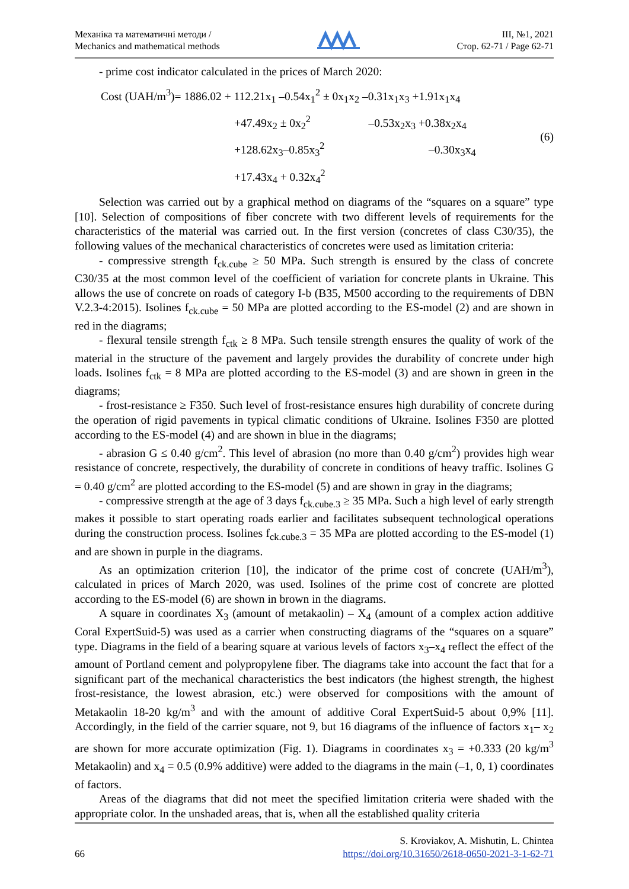Механіка та математичні методи /
Mechanics and mathematical methods
ІІІ, №1, 2021
Стор. 62-71 / Page 62-71
- prime cost indicator calculated in the prices of March 2020:
| Cost (UAH/m<sup>3</sup>)= 1886.02 + 112.21x<sub>1</sub> –0.54x<sub>1</sub><sup>2</sup> ± 0x<sub>1</sub>x<sub>2</sub> –0.31x<sub>1</sub>x<sub>3</sub> +1.91x<sub>1</sub>x<sub>4</sub> |
| +47.49x<sub>2</sub> ± 0x<sub>2</sub><sup>2</sup> –0.53x<sub>2</sub>x<sub>3</sub> +0.38x<sub>2</sub>x<sub>4</sub> |
| +128.62x<sub>3</sub>–0.85x<sub>3</sub><sup>2</sup> –0.30x<sub>3</sub>x<sub>4</sub> |
| +17.43x<sub>4</sub> + 0.32x<sub>4</sub><sup>2</sup> |
(6)
Selection was carried out by a graphical method on diagrams of the “squares on a square” type [10]. Selection of compositions of fiber concrete with two different levels of requirements for the characteristics of the material was carried out. In the first version (concretes of class C30/35), the following values of the mechanical characteristics of concretes were used as limitation criteria:
- compressive strength f<sub>ck.cube</sub> ≥ 50 MPa. Such strength is ensured by the class of concrete C30/35 at the most common level of the coefficient of variation for concrete plants in Ukraine. This allows the use of concrete on roads of category I-b (B35, M500 according to the requirements of DBN V.2.3-4:2015). Isolines f<sub>ck.cube</sub> = 50 MPa are plotted according to the ES-model (2) and are shown in red in the diagrams;
- flexural tensile strength f<sub>ctk</sub> ≥ 8 MPa. Such tensile strength ensures the quality of work of the material in the structure of the pavement and largely provides the durability of concrete under high loads. Isolines f<sub>ctk</sub> = 8 MPa are plotted according to the ES-model (3) and are shown in green in the diagrams;
- frost-resistance ≥ F350. Such level of frost-resistance ensures high durability of concrete during the operation of rigid pavements in typical climatic conditions of Ukraine. Isolines F350 are plotted according to the ES-model (4) and are shown in blue in the diagrams;
- abrasion G ≤ 0.40 g/cm<sup>2</sup>. This level of abrasion (no more than 0.40 g/cm<sup>2</sup>) provides high wear resistance of concrete, respectively, the durability of concrete in conditions of heavy traffic. Isolines G = 0.40 g/cm<sup>2</sup> are plotted according to the ES-model (5) and are shown in gray in the diagrams;
- compressive strength at the age of 3 days f<sub>ck.cube.3</sub> ≥ 35 MPa. Such a high level of early strength makes it possible to start operating roads earlier and facilitates subsequent technological operations during the construction process. Isolines f<sub>ck.cube.3</sub> = 35 MPa are plotted according to the ES-model (1) and are shown in purple in the diagrams.
As an optimization criterion [10], the indicator of the prime cost of concrete (UAH/m<sup>3</sup>), calculated in prices of March 2020, was used. Isolines of the prime cost of concrete are plotted according to the ES-model (6) are shown in brown in the diagrams.
A square in coordinates X<sub>3</sub> (amount of metakaolin) – X<sub>4</sub> (amount of a complex action additive Coral ExpertSuid-5) was used as a carrier when constructing diagrams of the “squares on a square” type. Diagrams in the field of a bearing square at various levels of factors x<sub>3</sub>–x<sub>4</sub> reflect the effect of the amount of Portland cement and polypropylene fiber. The diagrams take into account the fact that for a significant part of the mechanical characteristics the best indicators (the highest strength, the highest frost-resistance, the lowest abrasion, etc.) were observed for compositions with the amount of Metakaolin 18-20 kg/m<sup>3</sup> and with the amount of additive Coral ExpertSuid-5 about 0,9% [11]. Accordingly, in the field of the carrier square, not 9, but 16 diagrams of the influence of factors x<sub>1</sub>– x<sub>2</sub> are shown for more accurate optimization (Fig. 1). Diagrams in coordinates x<sub>3</sub> = +0.333 (20 kg/m<sup>3</sup> Metakaolin) and x<sub>4</sub> = 0.5 (0.9% additive) were added to the diagrams in the main (–1, 0, 1) coordinates of factors.
Areas of the diagrams that did not meet the specified limitation criteria were shaded with the appropriate color. In the unshaded areas, that is, when all the established quality criteria
66
S. Kroviakov, A. Mishutin, L. Chintea
https://doi.org/10.31650/2618-0650-2021-3-1-62-71